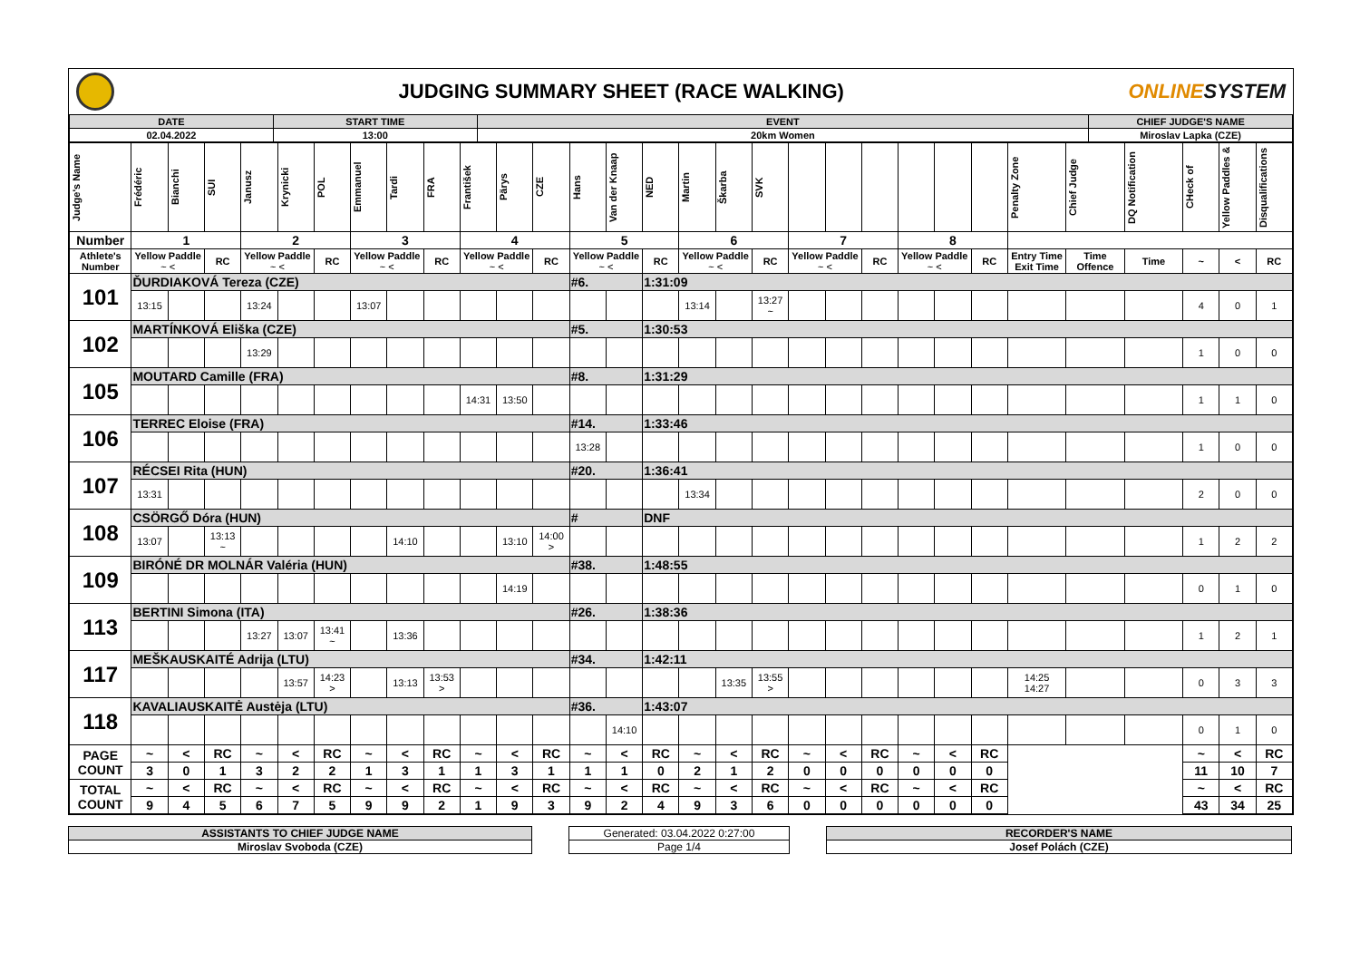JUDGING SUMMARY SHEET (RACE WALKING)
ONLINESYSTEM
| DATE | START TIME | EVENT | CHIEF JUDGE'S NAME |
| 02.04.2022 | 13:00 | 20km Women | Miroslav Lapka (CZE) |
| Judge's Name | Frédéric | Bianchi | SUI | Janusz | Krynicki | POL | Emmanuel | Tardi | FRA | František | Pärys | CZE | Hans | Van der Knaap | NED | Martin | Škarba | SVK | | | | | | | Penalty Zone | Chief Judge | DQ Notification | CHeck of | Yellow Paddles & | Disqualifications |
| Number | 1 | | | 2 | | | 3 | | | 4 | | | 5 | | | 6 | | | 7 | | | 8 | | | | | | | | |
| Athlete's Number | Yellow Paddle ~ < | | RC | Yellow Paddle ~ < | | RC | Yellow Paddle ~ < | | RC | Yellow Paddle ~ < | | RC | Yellow Paddle ~ < | | RC | Yellow Paddle ~ < | | RC | Yellow Paddle ~ < | | RC | Yellow Paddle ~ < | | RC | Entry Time Exit Time | Time Offence | Time | ~ | < | RC |
| 101 | ĎURDIAKOVÁ Tereza (CZE) | | | | | | | | | | | | #6. | | 1:31:09 | | | | | | | | | | | | | | | |
| | 13:15 | | | 13:24 | | | 13:07 | | | | | | | | | 13:14 | | 13:27 ~ | | | | | | | | | | 4 | 0 | 1 |
| 102 | MARTÍNKOVÁ Eliška (CZE) | | | | | | | | | | | | #5. | | 1:30:53 | | | | | | | | | | | | | | | |
| | | | | 13:29 | | | | | | | | | | | | | | | | | | | | | | | | 1 | 0 | 0 |
| 105 | MOUTARD Camille (FRA) | | | | | | | | | | | | #8. | | 1:31:29 | | | | | | | | | | | | | | | |
| | | | | | | | | | | 14:31 | 13:50 | | | | | | | | | | | | | | | | | 1 | 1 | 0 |
| 106 | TERREC Eloise (FRA) | | | | | | | | | | | | #14. | | 1:33:46 | | | | | | | | | | | | | | | |
| | | | | | | | | | | | | | 13:28 | | | | | | | | | | | | | | | 1 | 0 | 0 |
| 107 | RÉCSEI Rita (HUN) | | | | | | | | | | | | #20. | | 1:36:41 | | | | | | | | | | | | | | | |
| | 13:31 | | | | | | | | | | | | | | | 13:34 | | | | | | | | | | | | 2 | 0 | 0 |
| 108 | CSÖRGŐ Dóra (HUN) | | | | | | | | | | | | # | | DNF | | | | | | | | | | | | | | | |
| | 13:07 | | 13:13 ~ | | | | | 14:10 | | | 13:10 | 14:00 > | | | | | | | | | | | | | | | | 1 | 2 | 2 |
| 109 | BIRÓNÉ DR MOLNÁR Valéria (HUN) | | | | | | | | | | | | #38. | | 1:48:55 | | | | | | | | | | | | | | | |
| | | | | | | | | | | | 14:19 | | | | | | | | | | | | | | | | | 0 | 1 | 0 |
| 113 | BERTINI Simona (ITA) | | | | | | | | | | | | #26. | | 1:38:36 | | | | | | | | | | | | | | | |
| | | | | 13:27 | 13:07 | 13:41 ~ | | 13:36 | | | | | | | | | | | | | | | | | | | | 1 | 2 | 1 |
| 117 | MEŠKAUSKAITÉ Adrija (LTU) | | | | | | | | | | | | #34. | | 1:42:11 | | | | | | | | | | | | | | | |
| | | | | | 13:57 | 14:23 > | | 13:13 | 13:53 > | | | | | | | | 13:35 | 13:55 > | | | | | | | 14:25 14:27 | | | 0 | 3 | 3 |
| 118 | KAVALIAUSKAITĖ Austėja (LTU) | | | | | | | | | | | | #36. | | 1:43:07 | | | | | | | | | | | | | | | |
| | | | | | | | | | | | | | | 14:10 | | | | | | | | | | | | | | 0 | 1 | 0 |
| PAGE COUNT | ~ | < | RC | ~ | < | RC | ~ | < | RC | ~ | < | RC | ~ | < | RC | ~ | < | RC | ~ | < | RC | ~ | < | RC | | | | ~ | < | RC |
| | 3 | 0 | 1 | 3 | 2 | 2 | 1 | 3 | 1 | 1 | 3 | 1 | 1 | 1 | 0 | 2 | 1 | 2 | 0 | 0 | 0 | 0 | 0 | 0 | | | | 11 | 10 | 7 |
| TOTAL COUNT | ~ | < | RC | ~ | < | RC | ~ | < | RC | ~ | < | RC | ~ | < | RC | ~ | < | RC | ~ | < | RC | ~ | < | RC | | | | ~ | < | RC |
| | 9 | 4 | 5 | 6 | 7 | 5 | 9 | 9 | 2 | 1 | 9 | 3 | 9 | 2 | 4 | 9 | 3 | 6 | 0 | 0 | 0 | 0 | 0 | 0 | | | | 43 | 34 | 25 |
ASSISTANTS TO CHIEF JUDGE NAME
Miroslav Svoboda (CZE)
Generated: 03.04.2022 0:27:00
Page 1/4
RECORDER'S NAME
Josef Polách (CZE)